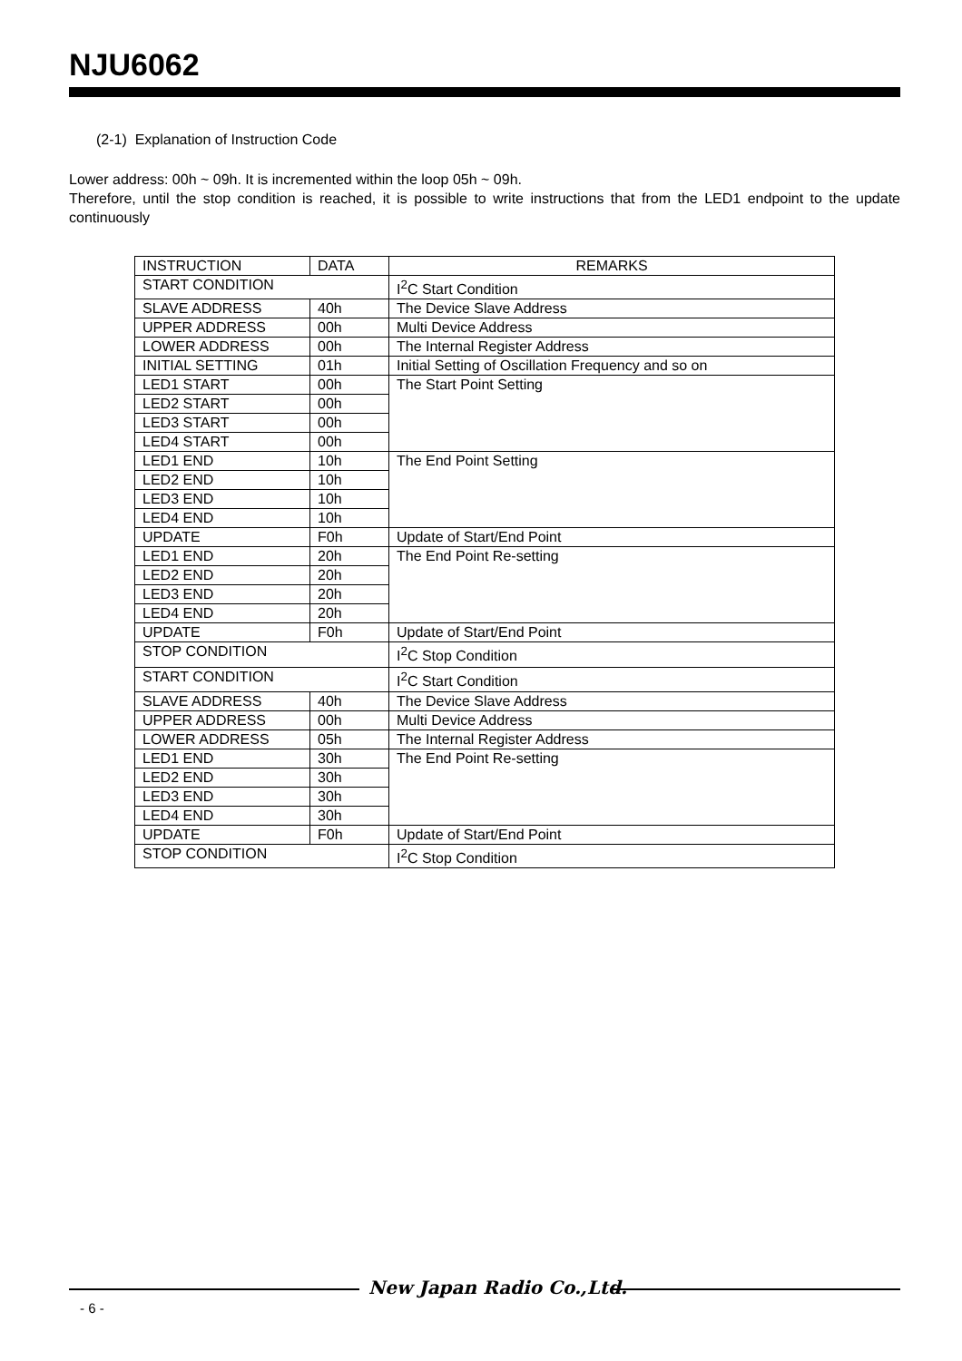NJU6062
(2-1) Explanation of Instruction Code
Lower address: 00h ~ 09h. It is incremented within the loop 05h ~ 09h.
Therefore, until the stop condition is reached, it is possible to write instructions that from the LED1 endpoint to the update continuously
| INSTRUCTION | DATA | REMARKS |
| START CONDITION | | I<sup>2</sup>C Start Condition |
| SLAVE ADDRESS | 40h | The Device Slave Address |
| UPPER ADDRESS | 00h | Multi Device Address |
| LOWER ADDRESS | 00h | The Internal Register Address |
| INITIAL SETTING | 01h | Initial Setting of Oscillation Frequency and so on |
| LED1 START | 00h | The Start Point Setting |
| LED2 START | 00h | |
| LED3 START | 00h | |
| LED4 START | 00h | |
| LED1 END | 10h | The End Point Setting |
| LED2 END | 10h | |
| LED3 END | 10h | |
| LED4 END | 10h | |
| UPDATE | F0h | Update of Start/End Point |
| LED1 END | 20h | The End Point Re-setting |
| LED2 END | 20h | |
| LED3 END | 20h | |
| LED4 END | 20h | |
| UPDATE | F0h | Update of Start/End Point |
| STOP CONDITION | | I<sup>2</sup>C Stop Condition |
| START CONDITION | | I<sup>2</sup>C Start Condition |
| SLAVE ADDRESS | 40h | The Device Slave Address |
| UPPER ADDRESS | 00h | Multi Device Address |
| LOWER ADDRESS | 05h | The Internal Register Address |
| LED1 END | 30h | The End Point Re-setting |
| LED2 END | 30h | |
| LED3 END | 30h | |
| LED4 END | 30h | |
| UPDATE | F0h | Update of Start/End Point |
| STOP CONDITION | | I<sup>2</sup>C Stop Condition |
New Japan Radio Co.,Ltd.
- 6 -